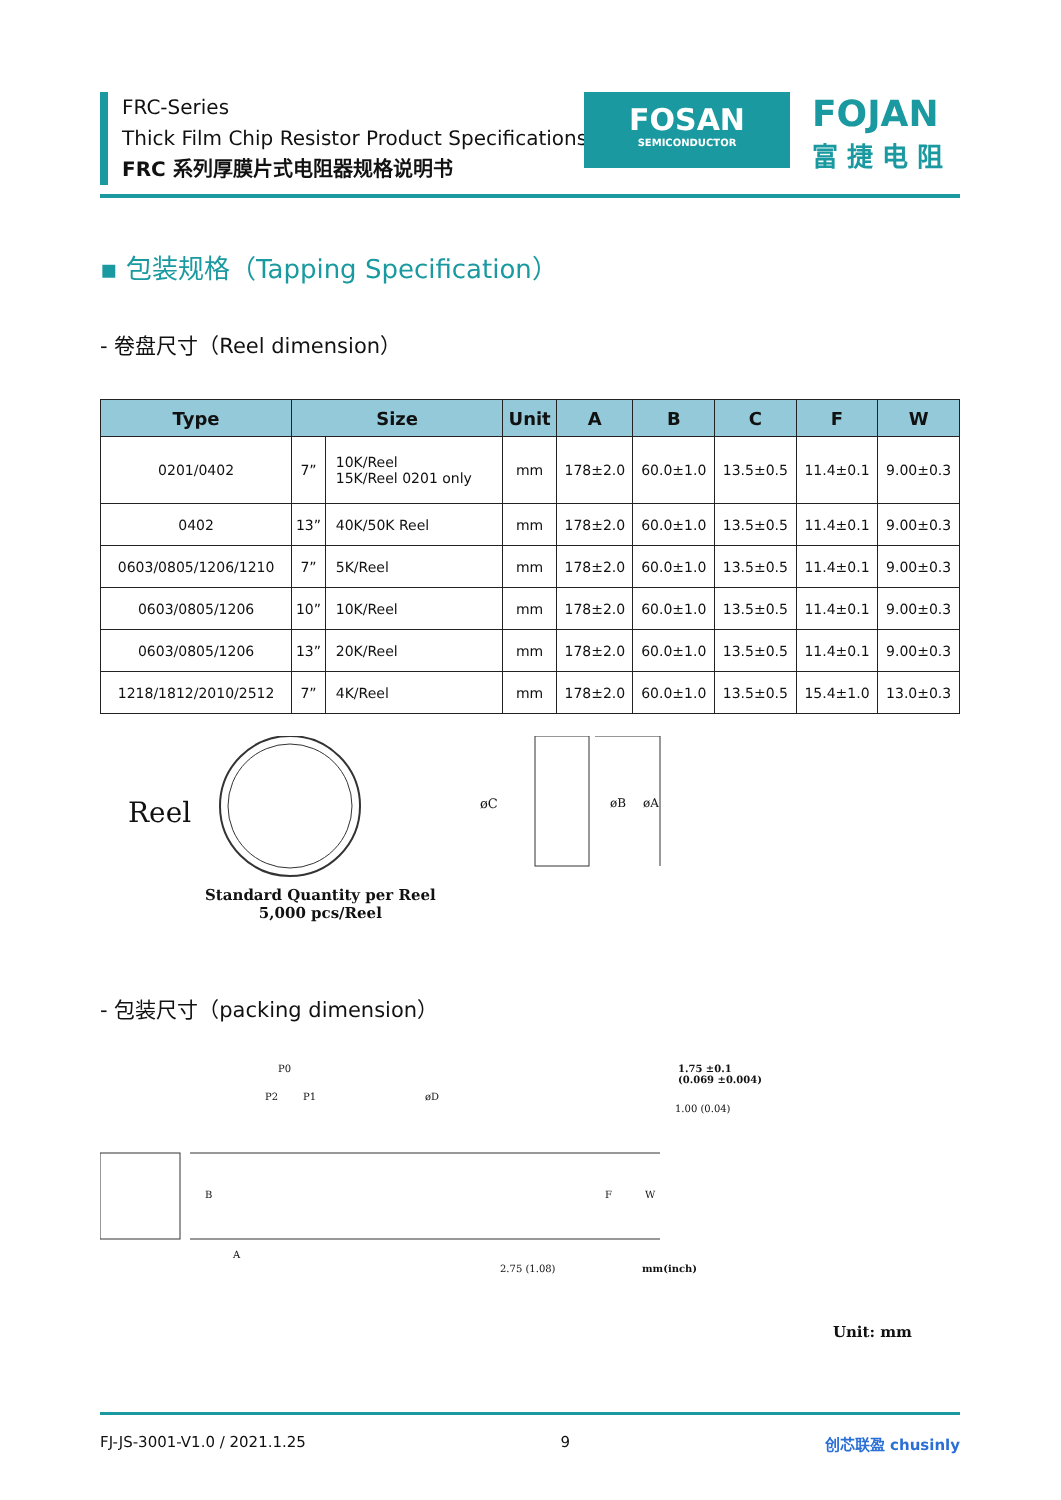FRC-Series
Thick Film Chip Resistor Product Specifications
FRC 系列厚膜片式电阻器规格说明书
FOSAN
SEMICONDUCTOR
FOJAN
富 捷 电 阻
▪ 包装规格（Tapping Specification）
- 卷盘尺寸（Reel dimension）
| Type | Size | | Unit | A | B | C | F | W |
| --- | --- | --- | --- | --- | --- | --- | --- | --- |
| 0201/0402 | 7” | 10K/Reel 15K/Reel 0201 only | mm | 178±2.0 | 60.0±1.0 | 13.5±0.5 | 11.4±0.1 | 9.00±0.3 |
| 0402 | 13” | 40K/50K Reel | mm | 178±2.0 | 60.0±1.0 | 13.5±0.5 | 11.4±0.1 | 9.00±0.3 |
| 0603/0805/1206/1210 | 7” | 5K/Reel | mm | 178±2.0 | 60.0±1.0 | 13.5±0.5 | 11.4±0.1 | 9.00±0.3 |
| 0603/0805/1206 | 10” | 10K/Reel | mm | 178±2.0 | 60.0±1.0 | 13.5±0.5 | 11.4±0.1 | 9.00±0.3 |
| 0603/0805/1206 | 13” | 20K/Reel | mm | 178±2.0 | 60.0±1.0 | 13.5±0.5 | 11.4±0.1 | 9.00±0.3 |
| 1218/1812/2010/2512 | 7” | 4K/Reel | mm | 178±2.0 | 60.0±1.0 | 13.5±0.5 | 15.4±1.0 | 13.0±0.3 |
Reel øC øB øA
Standard Quantity per Reel
5,000 pcs/Reel
- 包装尺寸（packing dimension）
P0
P2 P1 øD
1.00 (0.04)
1.75 ±0.1
(0.069 ±0.004)
B
A
F W
2.75 (1.08) mm(inch)
Unit: mm
FJ-JS-3001-V1.0 / 2021.1.25 9 创芯联盈 chusinly